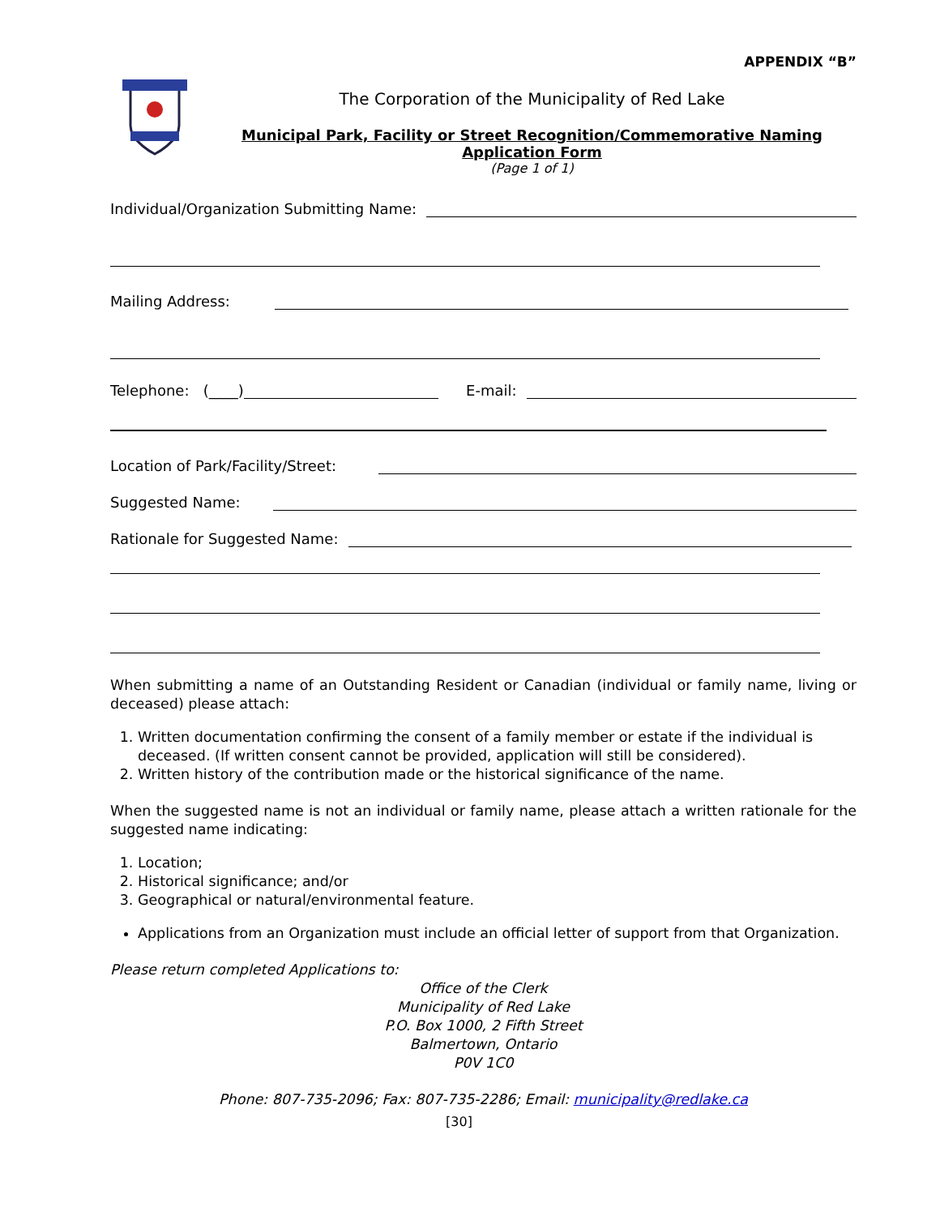APPENDIX “B”
The Corporation of the Municipality of Red Lake
Municipal Park, Facility or Street Recognition/Commemorative Naming
Application Form
(Page 1 of 1)
Individual/Organization Submitting Name:
Mailing Address:
Telephone: (____)
E-mail:
Location of Park/Facility/Street:
Suggested Name:
Rationale for Suggested Name:
When submitting a name of an Outstanding Resident or Canadian (individual or family name, living or deceased) please attach:
1. Written documentation confirming the consent of a family member or estate if the individual is deceased. (If written consent cannot be provided, application will still be considered).
2. Written history of the contribution made or the historical significance of the name.
When the suggested name is not an individual or family name, please attach a written rationale for the suggested name indicating:
1. Location;
2. Historical significance; and/or
3. Geographical or natural/environmental feature.
Applications from an Organization must include an official letter of support from that Organization.
Please return completed Applications to:
Office of the Clerk
Municipality of Red Lake
P.O. Box 1000, 2 Fifth Street
Balmertown, Ontario
P0V 1C0
Phone: 807-735-2096; Fax: 807-735-2286; Email: municipality@redlake.ca
[30]